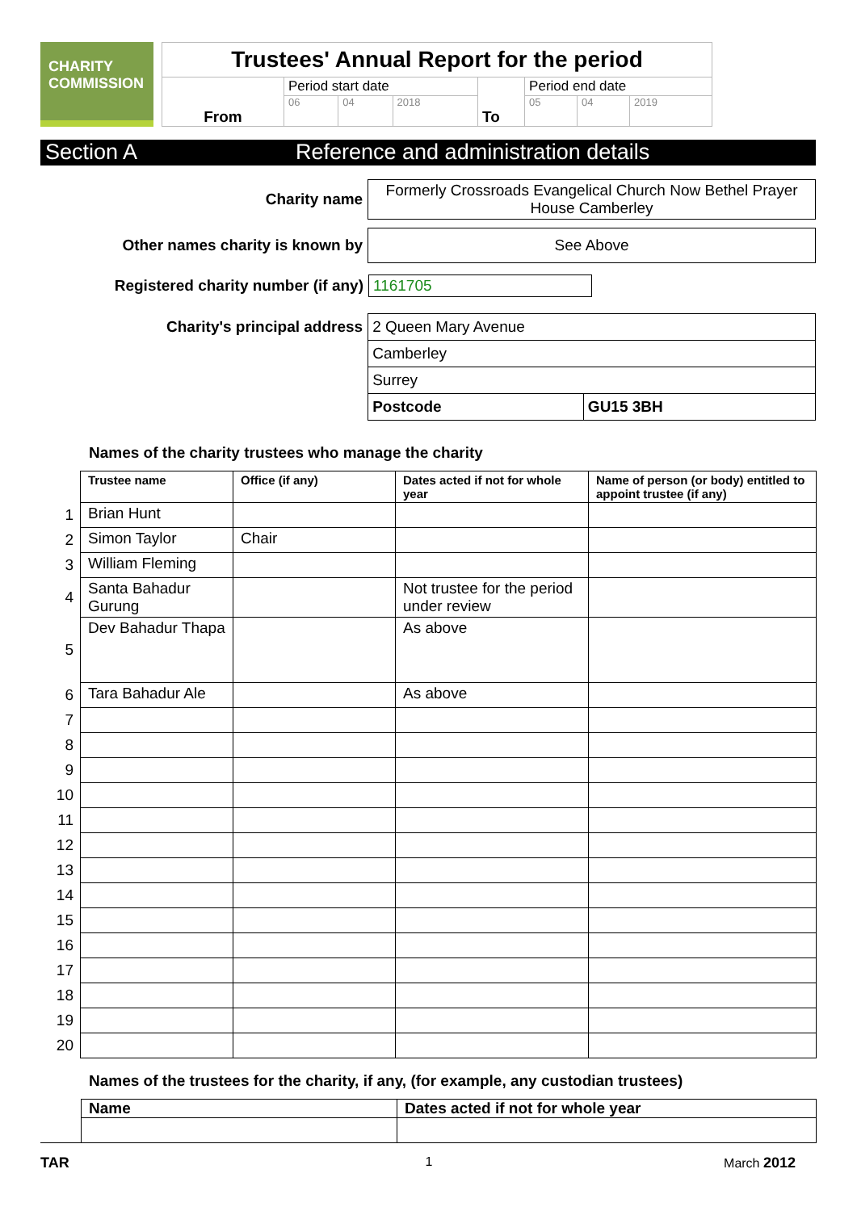CHARITY
COMMISSION
| Trustees' Annual Report for the period | | | | | | | |
| From | Period start date | | | To | Period end date | | |
| | 06 | 04 | 2018 | | 05 | 04 | 2019 |
Section A Reference and administration details
Charity name
Formerly Crossroads Evangelical Church Now Bethel Prayer House Camberley
Other names charity is known by
See Above
Registered charity number (if any) 1161705
Charity's principal address
| 2 Queen Mary Avenue | |
| Camberley | |
| Surrey | |
| Postcode | GU15 3BH |
Names of the charity trustees who manage the charity
| | Trustee name | Office (if any) | Dates acted if not for whole year | Name of person (or body) entitled to appoint trustee (if any) |
| 1 | Brian Hunt | | | |
| 2 | Simon Taylor | Chair | | |
| 3 | William Fleming | | | |
| 4 | Santa Bahadur Gurung | | Not trustee for the period under review | |
| 5 | Dev Bahadur Thapa | | As above | |
| 6 | Tara Bahadur Ale | | As above | |
| 7 | | | | |
| 8 | | | | |
| 9 | | | | |
| 10 | | | | |
| 11 | | | | |
| 12 | | | | |
| 13 | | | | |
| 14 | | | | |
| 15 | | | | |
| 16 | | | | |
| 17 | | | | |
| 18 | | | | |
| 19 | | | | |
| 20 | | | | |
Names of the trustees for the charity, if any, (for example, any custodian trustees)
| Name | Dates acted if not for whole year |
TAR 1 March 2012